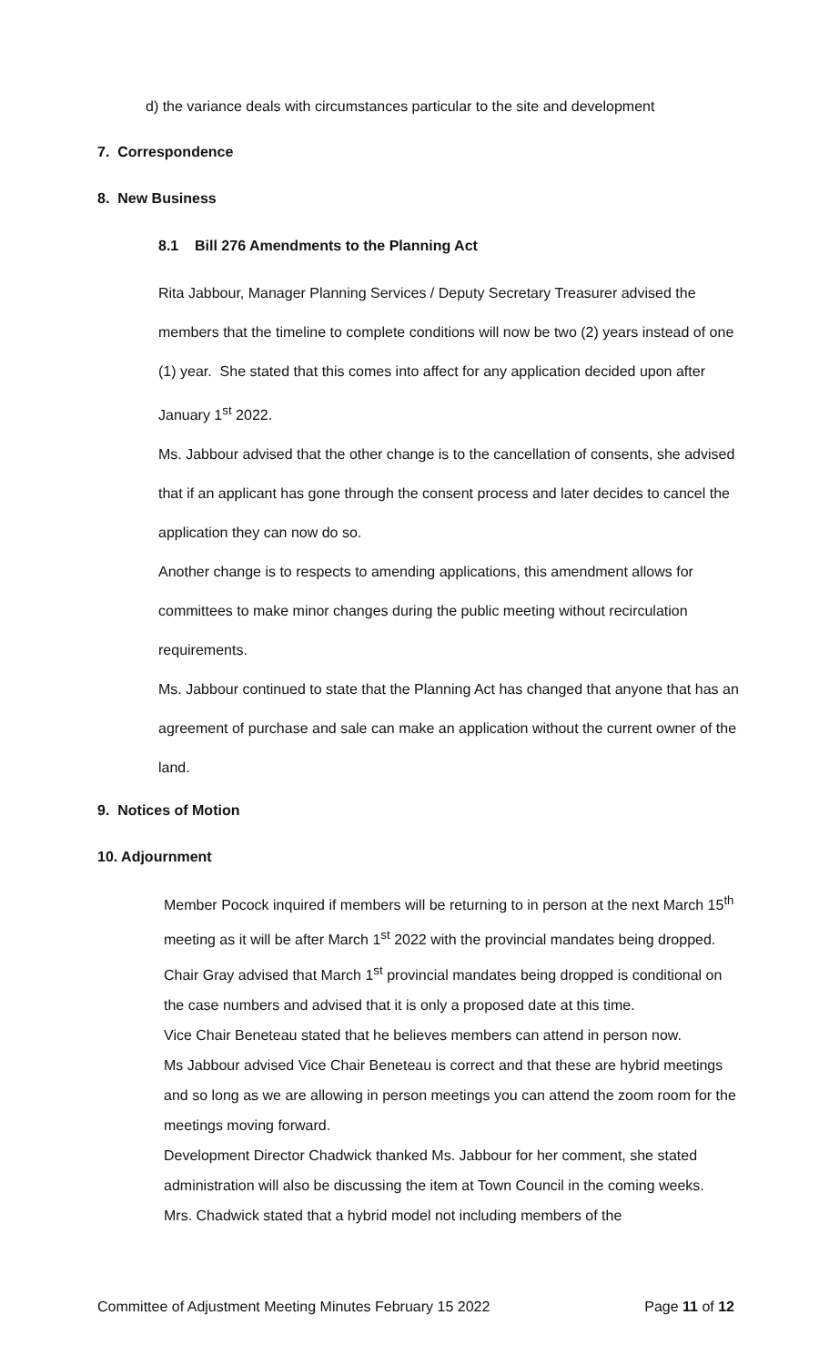d) the variance deals with circumstances particular to the site and development
7. Correspondence
8. New Business
8.1 Bill 276 Amendments to the Planning Act
Rita Jabbour, Manager Planning Services / Deputy Secretary Treasurer advised the members that the timeline to complete conditions will now be two (2) years instead of one (1) year. She stated that this comes into affect for any application decided upon after January 1<sup>st</sup> 2022.
Ms. Jabbour advised that the other change is to the cancellation of consents, she advised that if an applicant has gone through the consent process and later decides to cancel the application they can now do so.
Another change is to respects to amending applications, this amendment allows for committees to make minor changes during the public meeting without recirculation requirements.
Ms. Jabbour continued to state that the Planning Act has changed that anyone that has an agreement of purchase and sale can make an application without the current owner of the land.
9. Notices of Motion
10. Adjournment
Member Pocock inquired if members will be returning to in person at the next March 15<sup>th</sup> meeting as it will be after March 1<sup>st</sup> 2022 with the provincial mandates being dropped.
Chair Gray advised that March 1<sup>st</sup> provincial mandates being dropped is conditional on the case numbers and advised that it is only a proposed date at this time.
Vice Chair Beneteau stated that he believes members can attend in person now.
Ms Jabbour advised Vice Chair Beneteau is correct and that these are hybrid meetings and so long as we are allowing in person meetings you can attend the zoom room for the meetings moving forward.
Development Director Chadwick thanked Ms. Jabbour for her comment, she stated administration will also be discussing the item at Town Council in the coming weeks. Mrs. Chadwick stated that a hybrid model not including members of the
Committee of Adjustment Meeting Minutes February 15 2022 Page 11 of 12